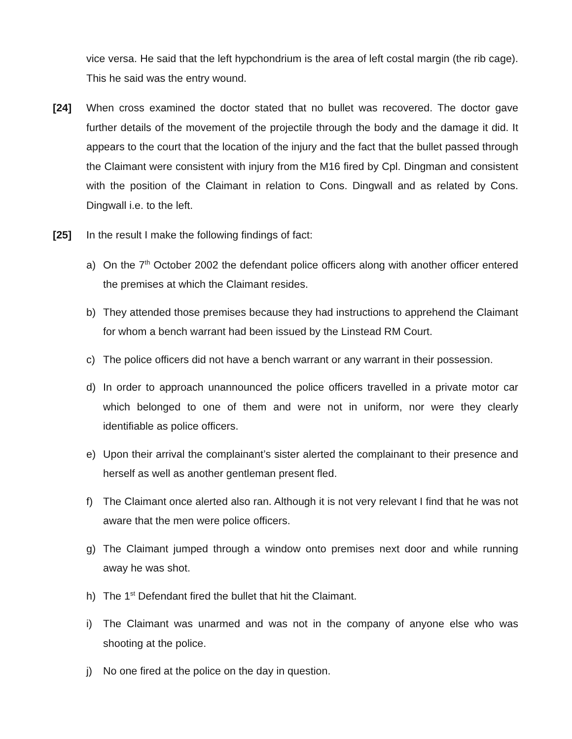vice versa. He said that the left hypchondrium is the area of left costal margin (the rib cage). This he said was the entry wound.
[24] When cross examined the doctor stated that no bullet was recovered. The doctor gave further details of the movement of the projectile through the body and the damage it did. It appears to the court that the location of the injury and the fact that the bullet passed through the Claimant were consistent with injury from the M16 fired by Cpl. Dingman and consistent with the position of the Claimant in relation to Cons. Dingwall and as related by Cons. Dingwall i.e. to the left.
[25] In the result I make the following findings of fact:
a) On the 7<sup>th</sup> October 2002 the defendant police officers along with another officer entered the premises at which the Claimant resides.
b) They attended those premises because they had instructions to apprehend the Claimant for whom a bench warrant had been issued by the Linstead RM Court.
c) The police officers did not have a bench warrant or any warrant in their possession.
d) In order to approach unannounced the police officers travelled in a private motor car which belonged to one of them and were not in uniform, nor were they clearly identifiable as police officers.
e) Upon their arrival the complainant’s sister alerted the complainant to their presence and herself as well as another gentleman present fled.
f) The Claimant once alerted also ran. Although it is not very relevant I find that he was not aware that the men were police officers.
g) The Claimant jumped through a window onto premises next door and while running away he was shot.
h) The 1<sup>st</sup> Defendant fired the bullet that hit the Claimant.
i) The Claimant was unarmed and was not in the company of anyone else who was shooting at the police.
j) No one fired at the police on the day in question.